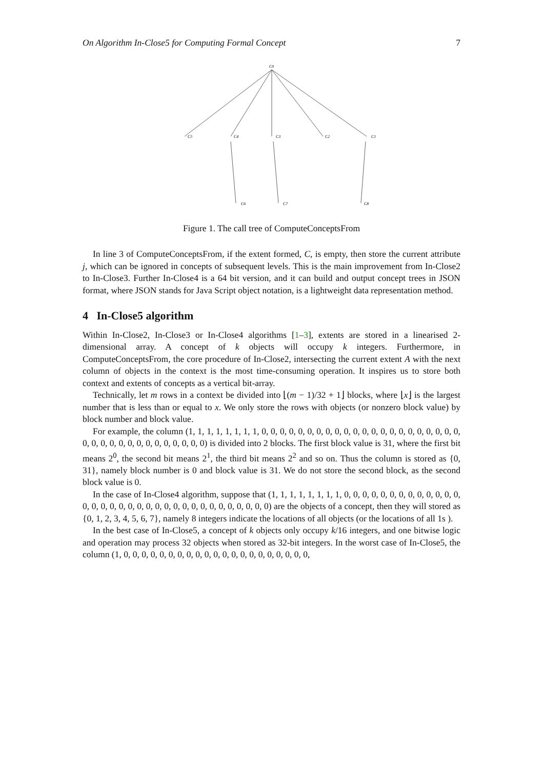On Algorithm In-Close5 for Computing Formal Concept 7
C0
C5
C4
C3
C2
C1
C6
C7
C8
Figure 1. The call tree of ComputeConceptsFrom
In line 3 of ComputeConceptsFrom, if the extent formed, C, is empty, then store the current attribute j, which can be ignored in concepts of subsequent levels. This is the main improvement from In-Close2 to In-Close3. Further In-Close4 is a 64 bit version, and it can build and output concept trees in JSON format, where JSON stands for Java Script object notation, is a lightweight data representation method.
4 In-Close5 algorithm
Within In-Close2, In-Close3 or In-Close4 algorithms [1–3], extents are stored in a linearised 2-dimensional array. A concept of k objects will occupy k integers. Furthermore, in ComputeConceptsFrom, the core procedure of In-Close2, intersecting the current extent A with the next column of objects in the context is the most time-consuming operation. It inspires us to store both context and extents of concepts as a vertical bit-array.
Technically, let m rows in a context be divided into ⌊(m − 1)/32 + 1⌋ blocks, where ⌊x⌋ is the largest number that is less than or equal to x. We only store the rows with objects (or nonzero block value) by block number and block value.
For example, the column (1, 1, 1, 1, 1, 1, 1, 1, 0, 0, 0, 0, 0, 0, 0, 0, 0, 0, 0, 0, 0, 0, 0, 0, 0, 0, 0, 0, 0, 0, 0, 0, 0, 0, 0, 0, 0, 0, 0, 0, 0, 0, 0, 0) is divided into 2 blocks. The first block value is 31, where the first bit means 2<sup>0</sup>, the second bit means 2<sup>1</sup>, the third bit means 2<sup>2</sup> and so on. Thus the column is stored as {0, 31}, namely block number is 0 and block value is 31. We do not store the second block, as the second block value is 0.
In the case of In-Close4 algorithm, suppose that (1, 1, 1, 1, 1, 1, 1, 1, 0, 0, 0, 0, 0, 0, 0, 0, 0, 0, 0, 0, 0, 0, 0, 0, 0, 0, 0, 0, 0, 0, 0, 0, 0, 0, 0, 0, 0, 0, 0, 0, 0, 0) are the objects of a concept, then they will stored as {0, 1, 2, 3, 4, 5, 6, 7}, namely 8 integers indicate the locations of all objects (or the locations of all 1s ).
In the best case of In-Close5, a concept of k objects only occupy k/16 integers, and one bitwise logic and operation may process 32 objects when stored as 32-bit integers. In the worst case of In-Close5, the column (1, 0, 0, 0, 0, 0, 0, 0, 0, 0, 0, 0, 0, 0, 0, 0, 0, 0, 0, 0, 0, 0,